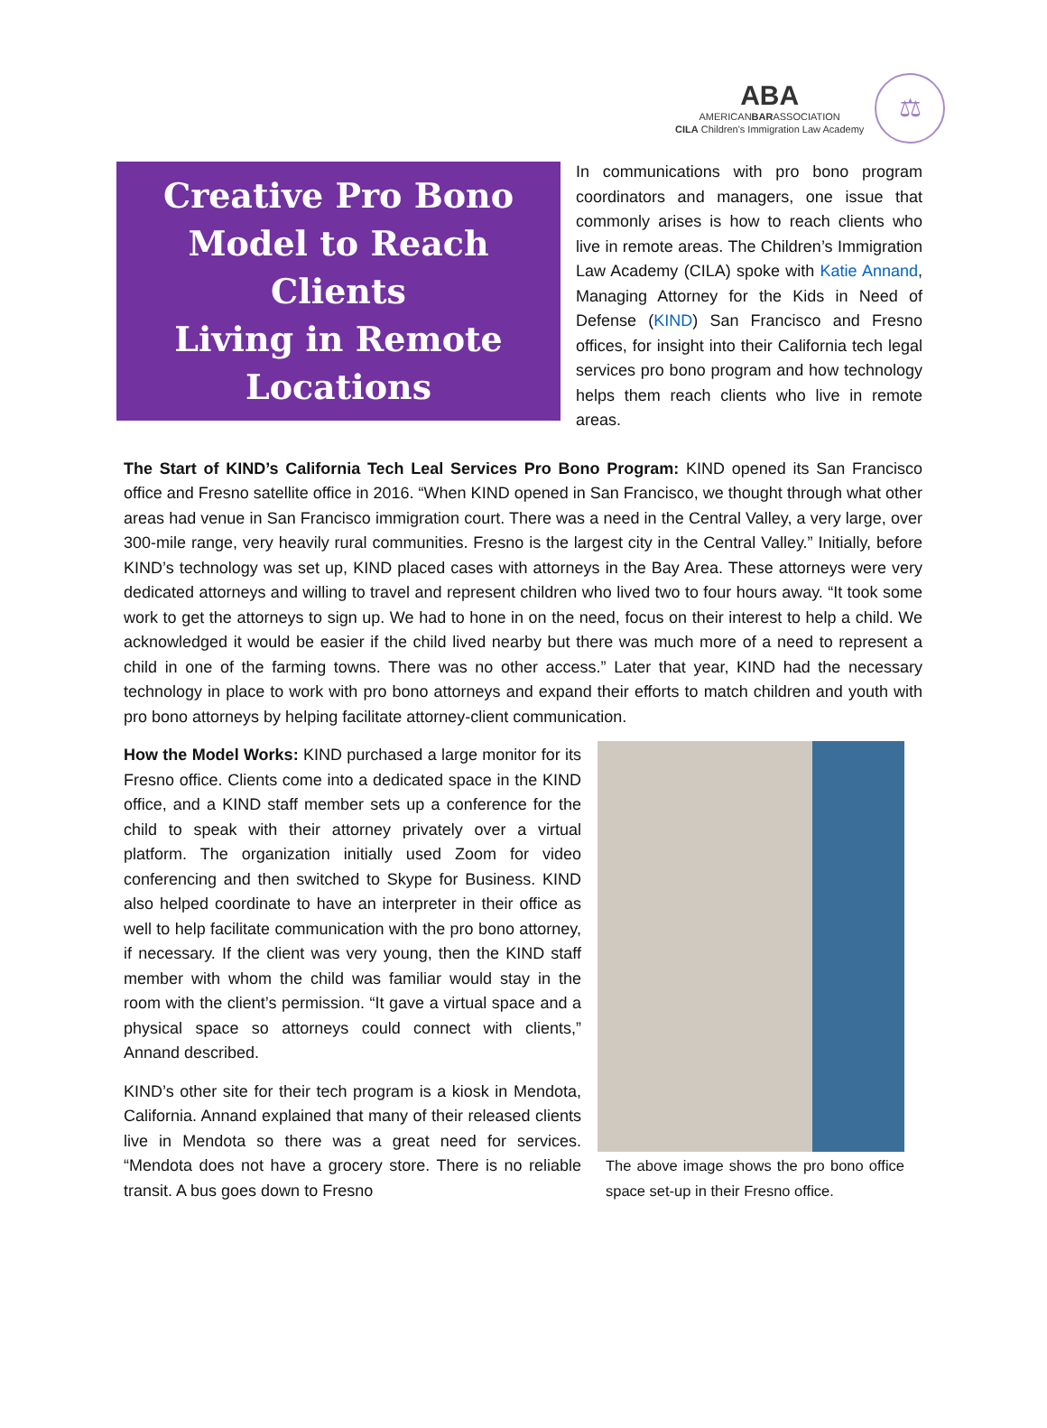ABA
AMERICANBARASSOCIATION
CILA Children's Immigration Law Academy
⚖
Creative Pro Bono
Model to Reach Clients
Living in Remote
Locations
In communications with pro bono program coordinators and managers, one issue that commonly arises is how to reach clients who live in remote areas. The Children’s Immigration Law Academy (CILA) spoke with Katie Annand, Managing Attorney for the Kids in Need of Defense (KIND) San Francisco and Fresno offices, for insight into their California tech legal services pro bono program and how technology helps them reach clients who live in remote areas.
The Start of KIND’s California Tech Leal Services Pro Bono Program: KIND opened its San Francisco office and Fresno satellite office in 2016. “When KIND opened in San Francisco, we thought through what other areas had venue in San Francisco immigration court. There was a need in the Central Valley, a very large, over 300-mile range, very heavily rural communities. Fresno is the largest city in the Central Valley.” Initially, before KIND’s technology was set up, KIND placed cases with attorneys in the Bay Area. These attorneys were very dedicated attorneys and willing to travel and represent children who lived two to four hours away. “It took some work to get the attorneys to sign up. We had to hone in on the need, focus on their interest to help a child. We acknowledged it would be easier if the child lived nearby but there was much more of a need to represent a child in one of the farming towns. There was no other access.” Later that year, KIND had the necessary technology in place to work with pro bono attorneys and expand their efforts to match children and youth with pro bono attorneys by helping facilitate attorney-client communication.
How the Model Works: KIND purchased a large monitor for its Fresno office. Clients come into a dedicated space in the KIND office, and a KIND staff member sets up a conference for the child to speak with their attorney privately over a virtual platform. The organization initially used Zoom for video conferencing and then switched to Skype for Business. KIND also helped coordinate to have an interpreter in their office as well to help facilitate communication with the pro bono attorney, if necessary. If the client was very young, then the KIND staff member with whom the child was familiar would stay in the room with the client’s permission. “It gave a virtual space and a physical space so attorneys could connect with clients,” Annand described.
KIND’s other site for their tech program is a kiosk in Mendota, California. Annand explained that many of their released clients live in Mendota so there was a great need for services. “Mendota does not have a grocery store. There is no reliable transit. A bus goes down to Fresno
The above image shows the pro bono office space set-up in their Fresno office.